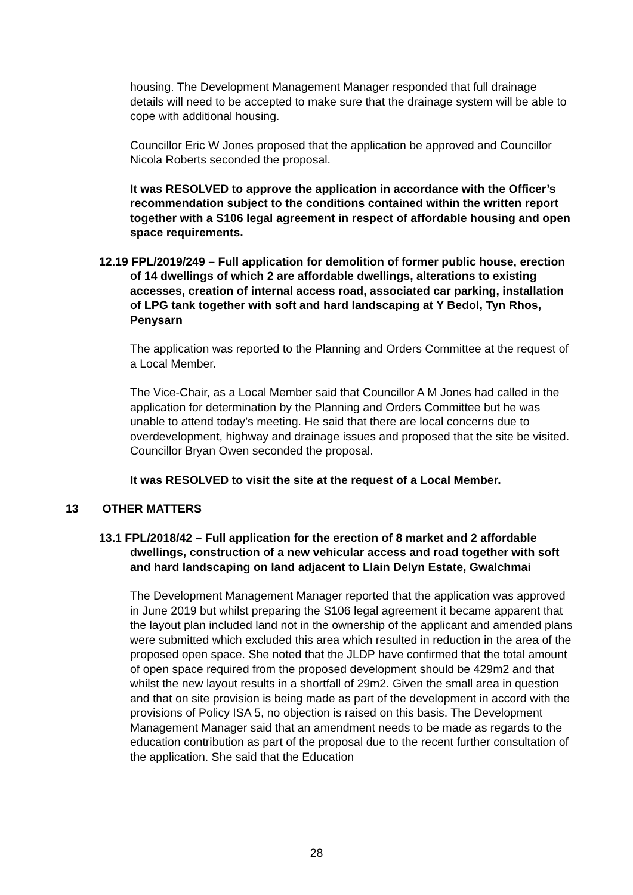housing. The Development Management Manager responded that full drainage details will need to be accepted to make sure that the drainage system will be able to cope with additional housing.
Councillor Eric W Jones proposed that the application be approved and Councillor Nicola Roberts seconded the proposal.
It was RESOLVED to approve the application in accordance with the Officer’s recommendation subject to the conditions contained within the written report together with a S106 legal agreement in respect of affordable housing and open space requirements.
12.19 FPL/2019/249 – Full application for demolition of former public house, erection of 14 dwellings of which 2 are affordable dwellings, alterations to existing accesses, creation of internal access road, associated car parking, installation of LPG tank together with soft and hard landscaping at Y Bedol, Tyn Rhos, Penysarn
The application was reported to the Planning and Orders Committee at the request of a Local Member.
The Vice-Chair, as a Local Member said that Councillor A M Jones had called in the application for determination by the Planning and Orders Committee but he was unable to attend today’s meeting. He said that there are local concerns due to overdevelopment, highway and drainage issues and proposed that the site be visited. Councillor Bryan Owen seconded the proposal.
It was RESOLVED to visit the site at the request of a Local Member.
13 OTHER MATTERS
13.1 FPL/2018/42 – Full application for the erection of 8 market and 2 affordable dwellings, construction of a new vehicular access and road together with soft and hard landscaping on land adjacent to Llain Delyn Estate, Gwalchmai
The Development Management Manager reported that the application was approved in June 2019 but whilst preparing the S106 legal agreement it became apparent that the layout plan included land not in the ownership of the applicant and amended plans were submitted which excluded this area which resulted in reduction in the area of the proposed open space. She noted that the JLDP have confirmed that the total amount of open space required from the proposed development should be 429m2 and that whilst the new layout results in a shortfall of 29m2. Given the small area in question and that on site provision is being made as part of the development in accord with the provisions of Policy ISA 5, no objection is raised on this basis. The Development Management Manager said that an amendment needs to be made as regards to the education contribution as part of the proposal due to the recent further consultation of the application. She said that the Education
28